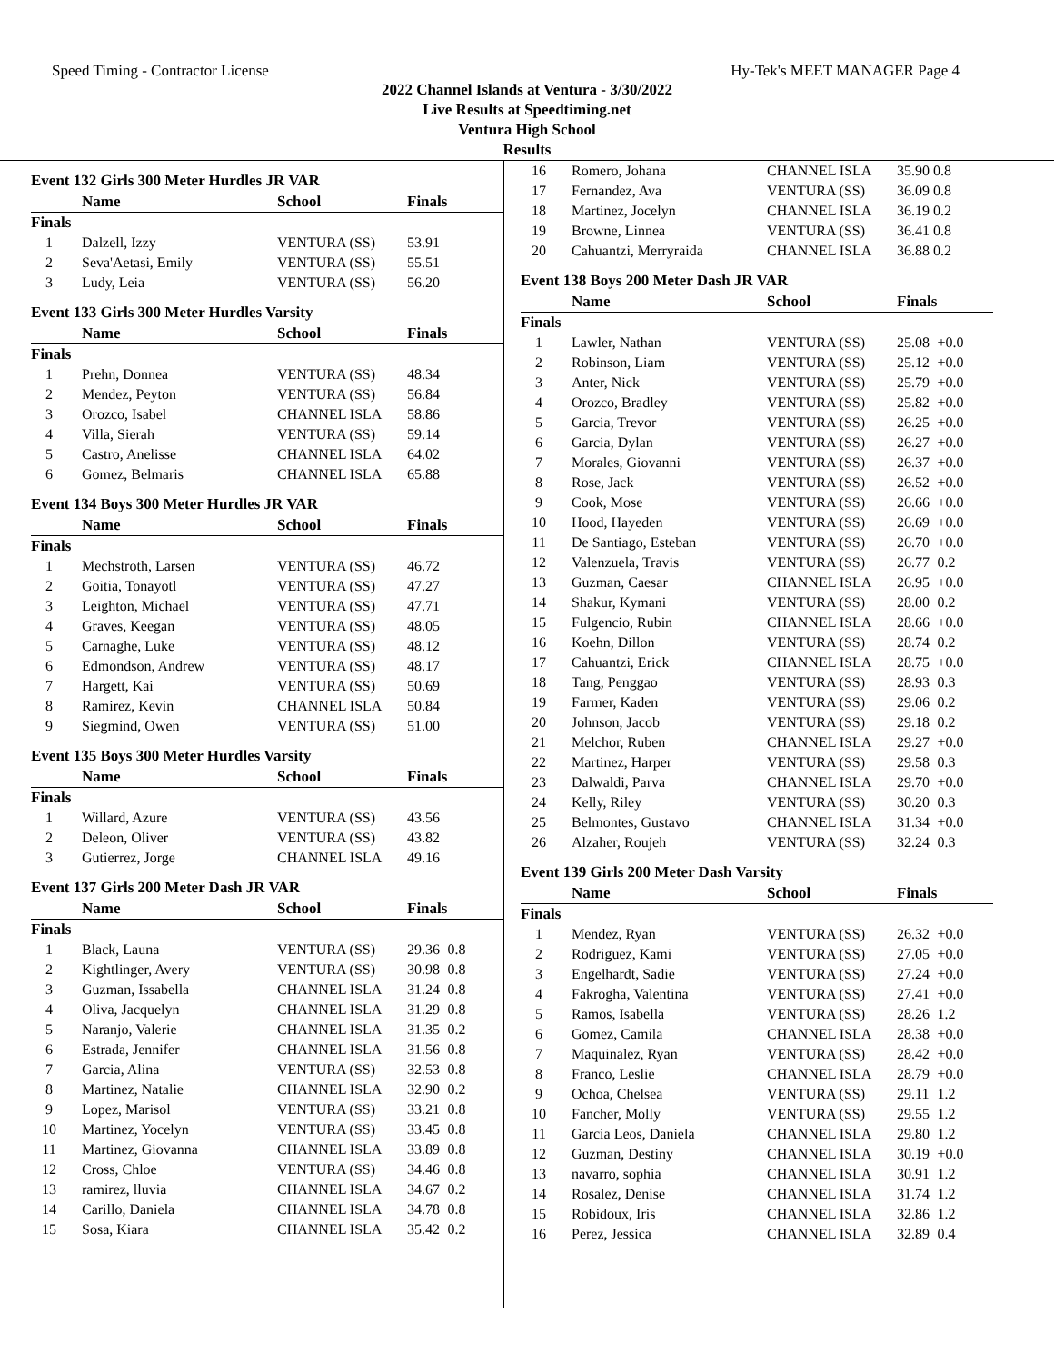Speed Timing - Contractor License Hy-Tek's MEET MANAGER Page 4
2022 Channel Islands at Ventura - 3/30/2022
Live Results at Speedtiming.net
Ventura High School
Results
Event 132 Girls 300 Meter Hurdles JR VAR
| | Name | School | Finals | |
| --- | --- | --- | --- | --- |
| Finals | | | | |
| 1 | Dalzell, Izzy | VENTURA (SS) | 53.91 | |
| 2 | Seva'Aetasi, Emily | VENTURA (SS) | 55.51 | |
| 3 | Ludy, Leia | VENTURA (SS) | 56.20 | |
Event 133 Girls 300 Meter Hurdles Varsity
| | Name | School | Finals | |
| --- | --- | --- | --- | --- |
| Finals | | | | |
| 1 | Prehn, Donnea | VENTURA (SS) | 48.34 | |
| 2 | Mendez, Peyton | VENTURA (SS) | 56.84 | |
| 3 | Orozco, Isabel | CHANNEL ISLA | 58.86 | |
| 4 | Villa, Sierah | VENTURA (SS) | 59.14 | |
| 5 | Castro, Anelisse | CHANNEL ISLA | 64.02 | |
| 6 | Gomez, Belmaris | CHANNEL ISLA | 65.88 | |
Event 134 Boys 300 Meter Hurdles JR VAR
| | Name | School | Finals | |
| --- | --- | --- | --- | --- |
| Finals | | | | |
| 1 | Mechstroth, Larsen | VENTURA (SS) | 46.72 | |
| 2 | Goitia, Tonayotl | VENTURA (SS) | 47.27 | |
| 3 | Leighton, Michael | VENTURA (SS) | 47.71 | |
| 4 | Graves, Keegan | VENTURA (SS) | 48.05 | |
| 5 | Carnaghe, Luke | VENTURA (SS) | 48.12 | |
| 6 | Edmondson, Andrew | VENTURA (SS) | 48.17 | |
| 7 | Hargett, Kai | VENTURA (SS) | 50.69 | |
| 8 | Ramirez, Kevin | CHANNEL ISLA | 50.84 | |
| 9 | Siegmind, Owen | VENTURA (SS) | 51.00 | |
Event 135 Boys 300 Meter Hurdles Varsity
| | Name | School | Finals | |
| --- | --- | --- | --- | --- |
| Finals | | | | |
| 1 | Willard, Azure | VENTURA (SS) | 43.56 | |
| 2 | Deleon, Oliver | VENTURA (SS) | 43.82 | |
| 3 | Gutierrez, Jorge | CHANNEL ISLA | 49.16 | |
Event 137 Girls 200 Meter Dash JR VAR
| | Name | School | Finals | |
| --- | --- | --- | --- | --- |
| Finals | | | | |
| 1 | Black, Launa | VENTURA (SS) | 29.36 | 0.8 |
| 2 | Kightlinger, Avery | VENTURA (SS) | 30.98 | 0.8 |
| 3 | Guzman, Issabella | CHANNEL ISLA | 31.24 | 0.8 |
| 4 | Oliva, Jacquelyn | CHANNEL ISLA | 31.29 | 0.8 |
| 5 | Naranjo, Valerie | CHANNEL ISLA | 31.35 | 0.2 |
| 6 | Estrada, Jennifer | CHANNEL ISLA | 31.56 | 0.8 |
| 7 | Garcia, Alina | VENTURA (SS) | 32.53 | 0.8 |
| 8 | Martinez, Natalie | CHANNEL ISLA | 32.90 | 0.2 |
| 9 | Lopez, Marisol | VENTURA (SS) | 33.21 | 0.8 |
| 10 | Martinez, Yocelyn | VENTURA (SS) | 33.45 | 0.8 |
| 11 | Martinez, Giovanna | CHANNEL ISLA | 33.89 | 0.8 |
| 12 | Cross, Chloe | VENTURA (SS) | 34.46 | 0.8 |
| 13 | ramirez, lluvia | CHANNEL ISLA | 34.67 | 0.2 |
| 14 | Carillo, Daniela | CHANNEL ISLA | 34.78 | 0.8 |
| 15 | Sosa, Kiara | CHANNEL ISLA | 35.42 | 0.2 |
| 16 | Romero, Johana | CHANNEL ISLA | 35.90 | 0.8 |
| 17 | Fernandez, Ava | VENTURA (SS) | 36.09 | 0.8 |
| 18 | Martinez, Jocelyn | CHANNEL ISLA | 36.19 | 0.2 |
| 19 | Browne, Linnea | VENTURA (SS) | 36.41 | 0.8 |
| 20 | Cahuantzi, Merryraida | CHANNEL ISLA | 36.88 | 0.2 |
Event 138 Boys 200 Meter Dash JR VAR
| | Name | School | Finals | |
| --- | --- | --- | --- | --- |
| Finals | | | | |
| 1 | Lawler, Nathan | VENTURA (SS) | 25.08 | +0.0 |
| 2 | Robinson, Liam | VENTURA (SS) | 25.12 | +0.0 |
| 3 | Anter, Nick | VENTURA (SS) | 25.79 | +0.0 |
| 4 | Orozco, Bradley | VENTURA (SS) | 25.82 | +0.0 |
| 5 | Garcia, Trevor | VENTURA (SS) | 26.25 | +0.0 |
| 6 | Garcia, Dylan | VENTURA (SS) | 26.27 | +0.0 |
| 7 | Morales, Giovanni | VENTURA (SS) | 26.37 | +0.0 |
| 8 | Rose, Jack | VENTURA (SS) | 26.52 | +0.0 |
| 9 | Cook, Mose | VENTURA (SS) | 26.66 | +0.0 |
| 10 | Hood, Hayeden | VENTURA (SS) | 26.69 | +0.0 |
| 11 | De Santiago, Esteban | VENTURA (SS) | 26.70 | +0.0 |
| 12 | Valenzuela, Travis | VENTURA (SS) | 26.77 | 0.2 |
| 13 | Guzman, Caesar | CHANNEL ISLA | 26.95 | +0.0 |
| 14 | Shakur, Kymani | VENTURA (SS) | 28.00 | 0.2 |
| 15 | Fulgencio, Rubin | CHANNEL ISLA | 28.66 | +0.0 |
| 16 | Koehn, Dillon | VENTURA (SS) | 28.74 | 0.2 |
| 17 | Cahuantzi, Erick | CHANNEL ISLA | 28.75 | +0.0 |
| 18 | Tang, Penggao | VENTURA (SS) | 28.93 | 0.3 |
| 19 | Farmer, Kaden | VENTURA (SS) | 29.06 | 0.2 |
| 20 | Johnson, Jacob | VENTURA (SS) | 29.18 | 0.2 |
| 21 | Melchor, Ruben | CHANNEL ISLA | 29.27 | +0.0 |
| 22 | Martinez, Harper | VENTURA (SS) | 29.58 | 0.3 |
| 23 | Dalwaldi, Parva | CHANNEL ISLA | 29.70 | +0.0 |
| 24 | Kelly, Riley | VENTURA (SS) | 30.20 | 0.3 |
| 25 | Belmontes, Gustavo | CHANNEL ISLA | 31.34 | +0.0 |
| 26 | Alzaher, Roujeh | VENTURA (SS) | 32.24 | 0.3 |
Event 139 Girls 200 Meter Dash Varsity
| | Name | School | Finals | |
| --- | --- | --- | --- | --- |
| Finals | | | | |
| 1 | Mendez, Ryan | VENTURA (SS) | 26.32 | +0.0 |
| 2 | Rodriguez, Kami | VENTURA (SS) | 27.05 | +0.0 |
| 3 | Engelhardt, Sadie | VENTURA (SS) | 27.24 | +0.0 |
| 4 | Fakrogha, Valentina | VENTURA (SS) | 27.41 | +0.0 |
| 5 | Ramos, Isabella | VENTURA (SS) | 28.26 | 1.2 |
| 6 | Gomez, Camila | CHANNEL ISLA | 28.38 | +0.0 |
| 7 | Maquinalez, Ryan | VENTURA (SS) | 28.42 | +0.0 |
| 8 | Franco, Leslie | CHANNEL ISLA | 28.79 | +0.0 |
| 9 | Ochoa, Chelsea | VENTURA (SS) | 29.11 | 1.2 |
| 10 | Fancher, Molly | VENTURA (SS) | 29.55 | 1.2 |
| 11 | Garcia Leos, Daniela | CHANNEL ISLA | 29.80 | 1.2 |
| 12 | Guzman, Destiny | CHANNEL ISLA | 30.19 | +0.0 |
| 13 | navarro, sophia | CHANNEL ISLA | 30.91 | 1.2 |
| 14 | Rosalez, Denise | CHANNEL ISLA | 31.74 | 1.2 |
| 15 | Robidoux, Iris | CHANNEL ISLA | 32.86 | 1.2 |
| 16 | Perez, Jessica | CHANNEL ISLA | 32.89 | 0.4 |